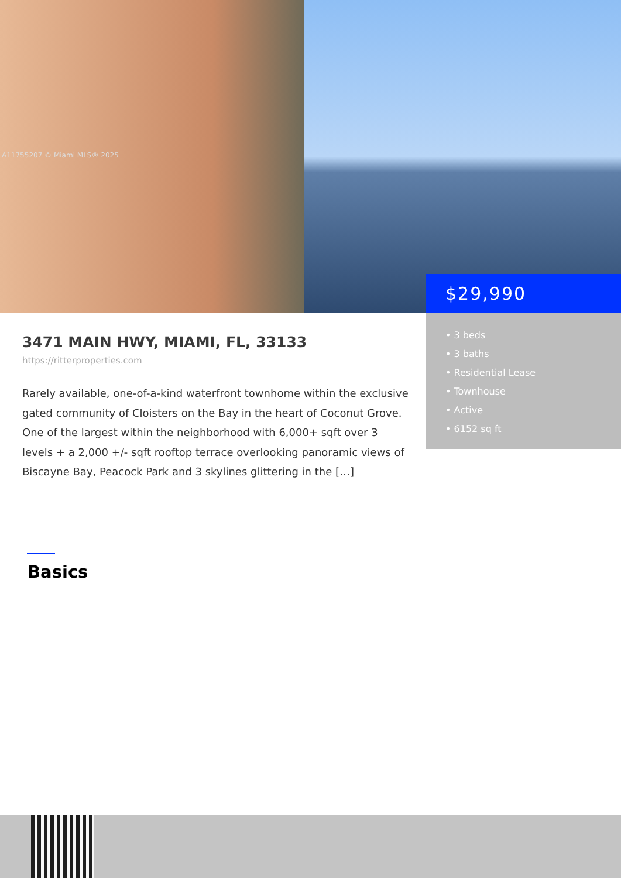A11755207 © Miami MLS® 2025
$29,990
• 3 beds
• 3 baths
• Residential Lease
• Townhouse
• Active
• 6152 sq ft
3471 MAIN HWY, MIAMI, FL, 33133
https://ritterproperties.com
Rarely available, one-of-a-kind waterfront townhome within the exclusive gated community of Cloisters on the Bay in the heart of Coconut Grove. One of the largest within the neighborhood with 6,000+ sqft over 3 levels + a 2,000 +/- sqft rooftop terrace overlooking panoramic views of Biscayne Bay, Peacock Park and 3 skylines glittering in the […]
Basics